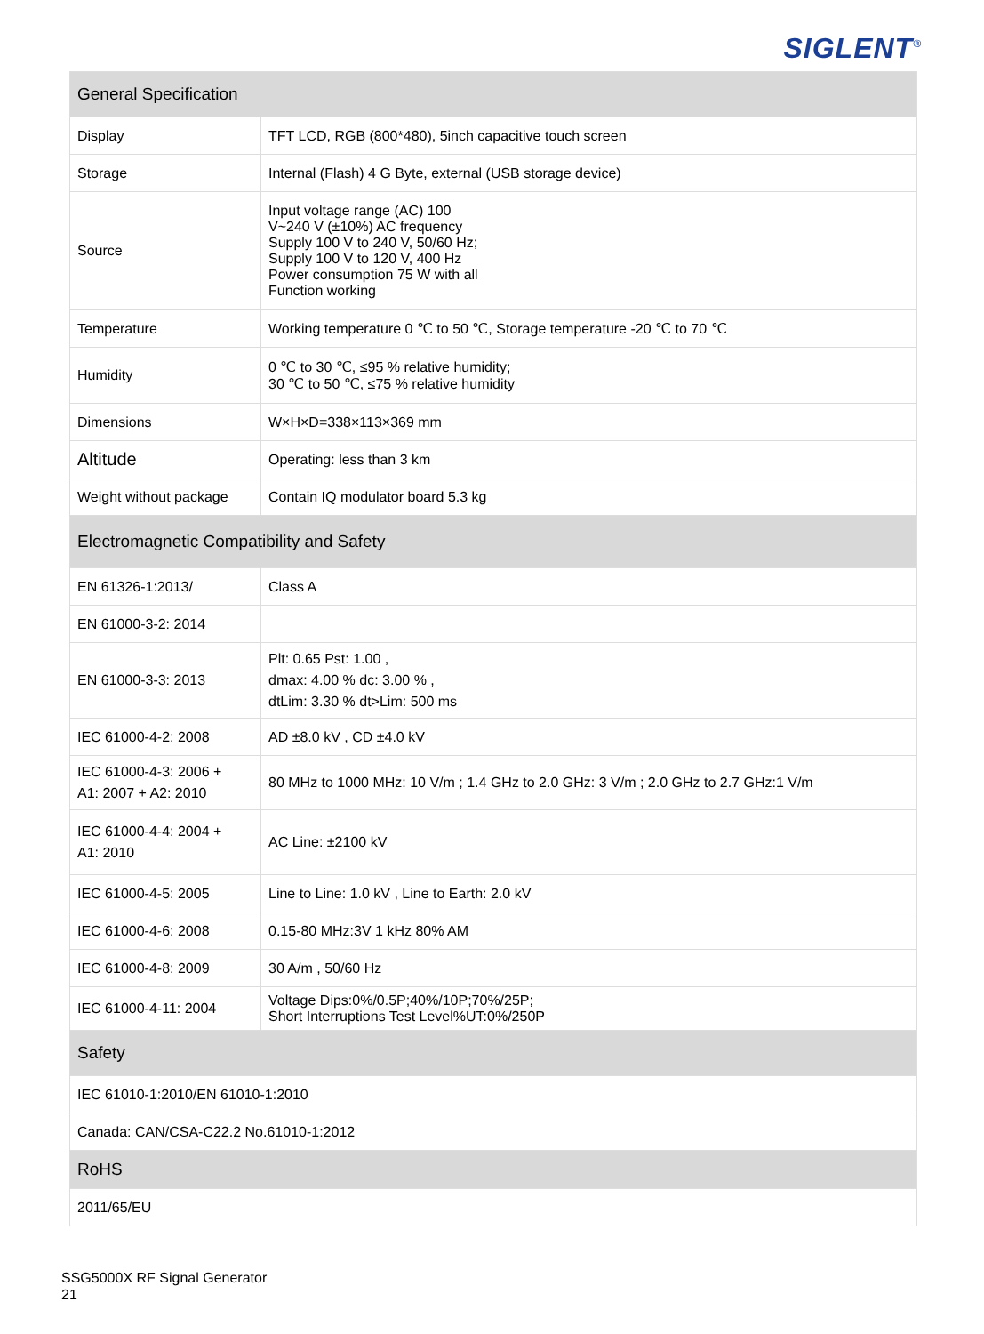SIGLENT<sup>®</sup>
| General Specification | |
| --- | --- |
| Display | TFT LCD, RGB (800*480), 5inch capacitive touch screen |
| Storage | Internal (Flash) 4 G Byte, external (USB storage device) |
| Source | Input voltage range (AC) 100 V~240 V (±10%) AC frequency Supply 100 V to 240 V, 50/60 Hz; Supply 100 V to 120 V, 400 Hz Power consumption 75 W with all Function working |
| Temperature | Working temperature 0 ℃ to 50 ℃, Storage temperature -20 ℃ to 70 ℃ |
| Humidity | 0 ℃ to 30 ℃, ≤95 % relative humidity; 30 ℃ to 50 ℃, ≤75 % relative humidity |
| Dimensions | W×H×D=338×113×369 mm |
| Altitude | Operating: less than 3 km |
| Weight without package | Contain IQ modulator board 5.3 kg |
| Electromagnetic Compatibility and Safety | |
| EN 61326-1:2013/ | Class A |
| EN 61000-3-2: 2014 | |
| EN 61000-3-3: 2013 | Plt: 0.65 Pst: 1.00 , dmax: 4.00 % dc: 3.00 % , dtLim: 3.30 % dt>Lim: 500 ms |
| IEC 61000-4-2: 2008 | AD ±8.0 kV , CD ±4.0 kV |
| IEC 61000-4-3: 2006 + A1: 2007 + A2: 2010 | 80 MHz to 1000 MHz: 10 V/m ; 1.4 GHz to 2.0 GHz: 3 V/m ; 2.0 GHz to 2.7 GHz:1 V/m |
| IEC 61000-4-4: 2004 + A1: 2010 | AC Line: ±2100 kV |
| IEC 61000-4-5: 2005 | Line to Line: 1.0 kV , Line to Earth: 2.0 kV |
| IEC 61000-4-6: 2008 | 0.15-80 MHz:3V 1 kHz 80% AM |
| IEC 61000-4-8: 2009 | 30 A/m , 50/60 Hz |
| IEC 61000-4-11: 2004 | Voltage Dips:0%/0.5P;40%/10P;70%/25P; Short Interruptions Test Level%UT:0%/250P |
| Safety | |
| IEC 61010-1:2010/EN 61010-1:2010 | |
| Canada: CAN/CSA-C22.2 No.61010-1:2012 | |
| RoHS | |
| 2011/65/EU | |
SSG5000X RF Signal Generator
21